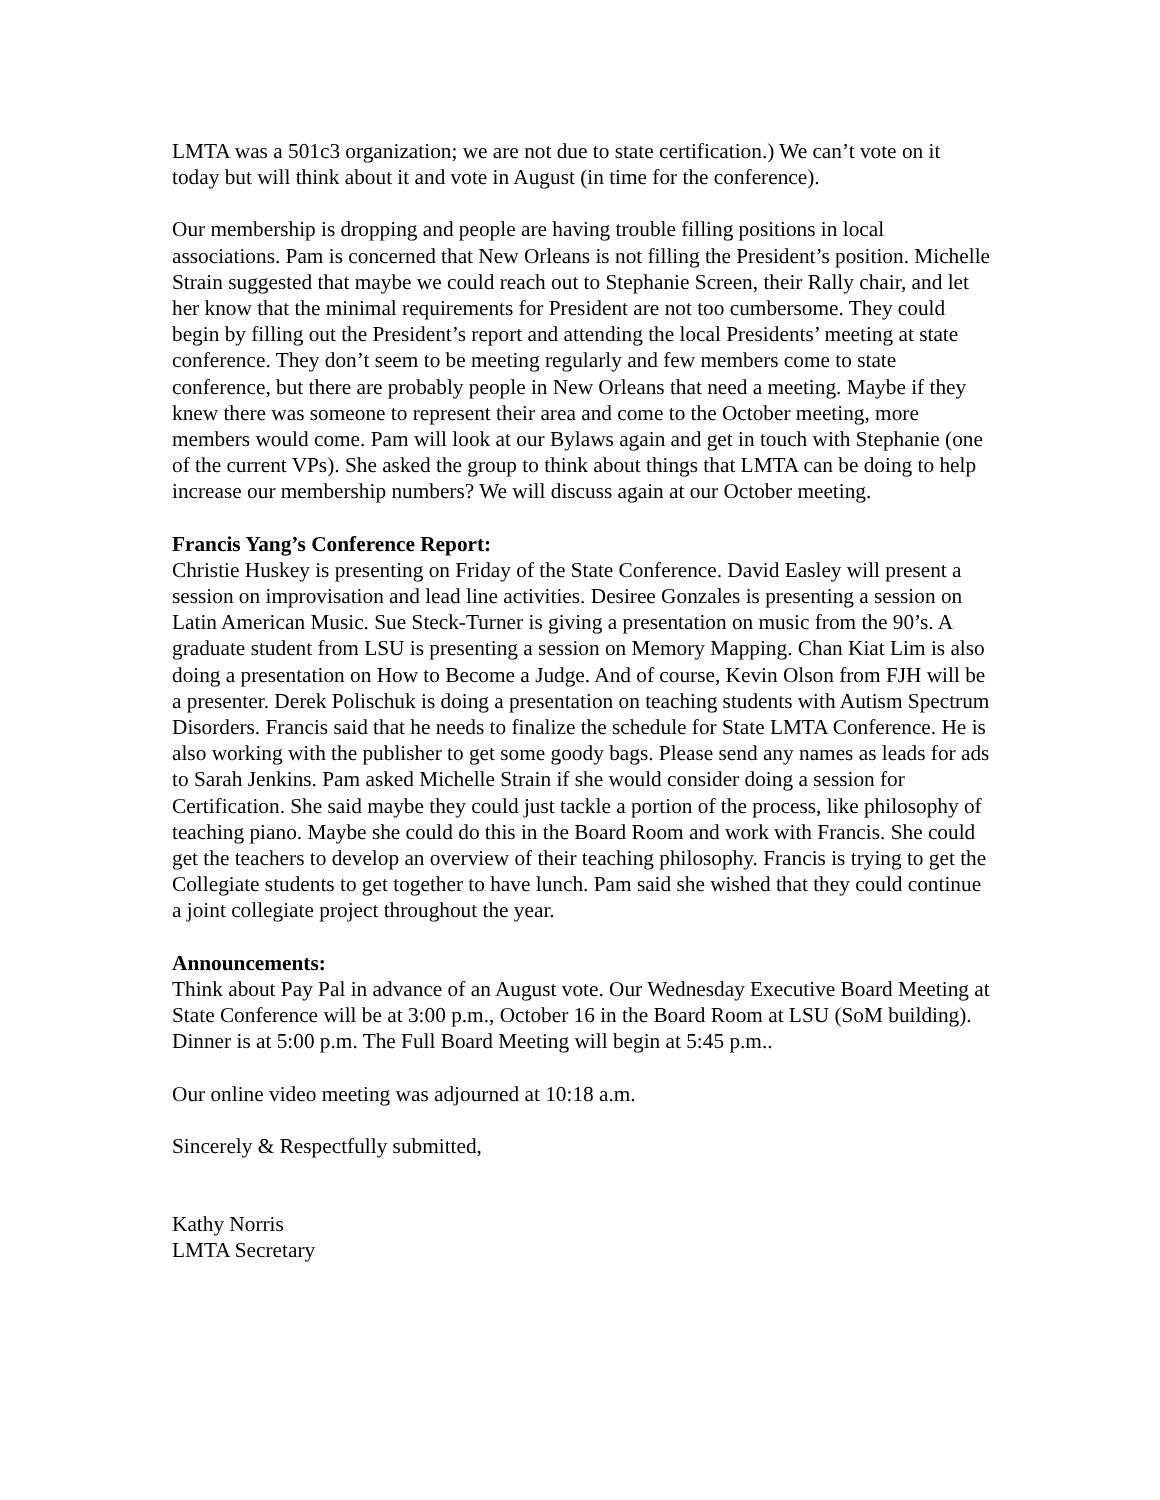LMTA was a 501c3 organization; we are not due to state certification.) We can’t vote on it today but will think about it and vote in August (in time for the conference).
Our membership is dropping and people are having trouble filling positions in local associations. Pam is concerned that New Orleans is not filling the President’s position. Michelle Strain suggested that maybe we could reach out to Stephanie Screen, their Rally chair, and let her know that the minimal requirements for President are not too cumbersome. They could begin by filling out the President’s report and attending the local Presidents’ meeting at state conference. They don’t seem to be meeting regularly and few members come to state conference, but there are probably people in New Orleans that need a meeting. Maybe if they knew there was someone to represent their area and come to the October meeting, more members would come. Pam will look at our Bylaws again and get in touch with Stephanie (one of the current VPs). She asked the group to think about things that LMTA can be doing to help increase our membership numbers? We will discuss again at our October meeting.
Francis Yang’s Conference Report:
Christie Huskey is presenting on Friday of the State Conference. David Easley will present a session on improvisation and lead line activities. Desiree Gonzales is presenting a session on Latin American Music. Sue Steck-Turner is giving a presentation on music from the 90’s. A graduate student from LSU is presenting a session on Memory Mapping. Chan Kiat Lim is also doing a presentation on How to Become a Judge. And of course, Kevin Olson from FJH will be a presenter. Derek Polischuk is doing a presentation on teaching students with Autism Spectrum Disorders. Francis said that he needs to finalize the schedule for State LMTA Conference. He is also working with the publisher to get some goody bags. Please send any names as leads for ads to Sarah Jenkins. Pam asked Michelle Strain if she would consider doing a session for Certification. She said maybe they could just tackle a portion of the process, like philosophy of teaching piano. Maybe she could do this in the Board Room and work with Francis. She could get the teachers to develop an overview of their teaching philosophy. Francis is trying to get the Collegiate students to get together to have lunch. Pam said she wished that they could continue a joint collegiate project throughout the year.
Announcements:
Think about Pay Pal in advance of an August vote. Our Wednesday Executive Board Meeting at State Conference will be at 3:00 p.m., October 16 in the Board Room at LSU (SoM building). Dinner is at 5:00 p.m. The Full Board Meeting will begin at 5:45 p.m..
Our online video meeting was adjourned at 10:18 a.m.
Sincerely & Respectfully submitted,
Kathy Norris
LMTA Secretary